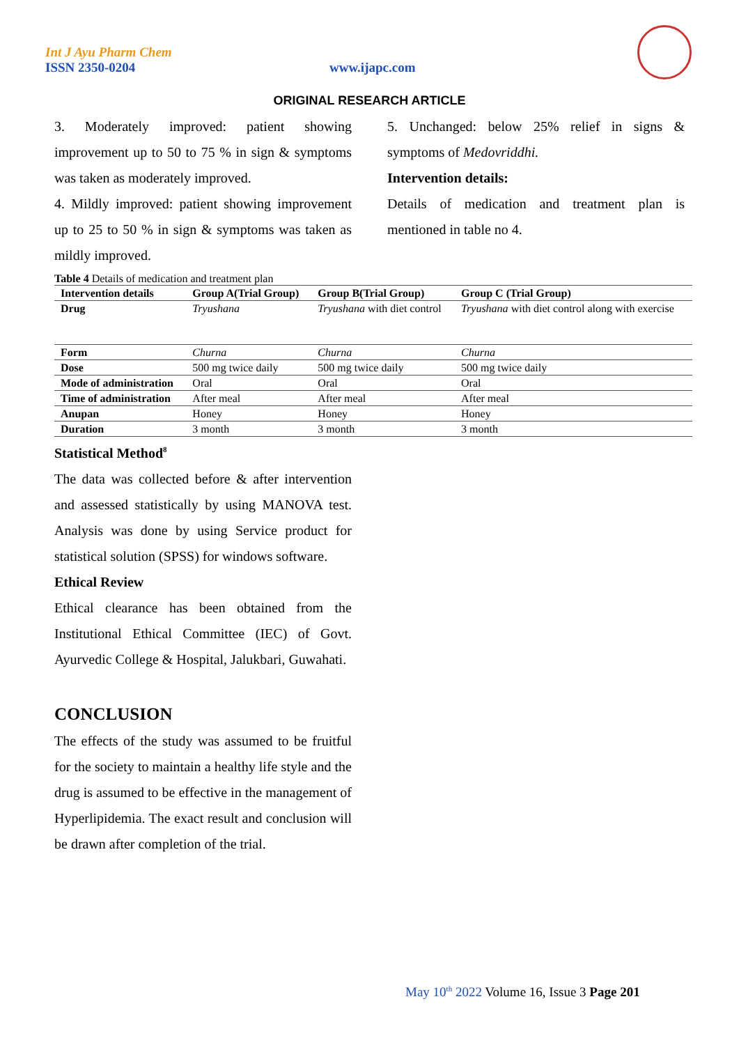Int J Ayu Pharm Chem
ISSN 2350-0204 www.ijapc.com
ORIGINAL RESEARCH ARTICLE
3. Moderately improved: patient showing improvement up to 50 to 75 % in sign & symptoms was taken as moderately improved.
4. Mildly improved: patient showing improvement up to 25 to 50 % in sign & symptoms was taken as mildly improved.
5. Unchanged: below 25% relief in signs & symptoms of Medovriddhi.
Intervention details:
Details of medication and treatment plan is mentioned in table no 4.
Table 4 Details of medication and treatment plan
| Intervention details | Group A(Trial Group) | Group B(Trial Group) | Group C (Trial Group) |
| --- | --- | --- | --- |
| Drug | Tryushana | Tryushana with diet control | Tryushana with diet control along with exercise |
| Form | Churna | Churna | Churna |
| Dose | 500 mg twice daily | 500 mg twice daily | 500 mg twice daily |
| Mode of administration | Oral | Oral | Oral |
| Time of administration | After meal | After meal | After meal |
| Anupan | Honey | Honey | Honey |
| Duration | 3 month | 3 month | 3 month |
Statistical Method<sup>8</sup>
The data was collected before & after intervention and assessed statistically by using MANOVA test. Analysis was done by using Service product for statistical solution (SPSS) for windows software.
Ethical Review
Ethical clearance has been obtained from the Institutional Ethical Committee (IEC) of Govt. Ayurvedic College & Hospital, Jalukbari, Guwahati.
CONCLUSION
The effects of the study was assumed to be fruitful for the society to maintain a healthy life style and the drug is assumed to be effective in the management of Hyperlipidemia. The exact result and conclusion will be drawn after completion of the trial.
May 10<sup>th</sup> 2022 Volume 16, Issue 3 Page 201